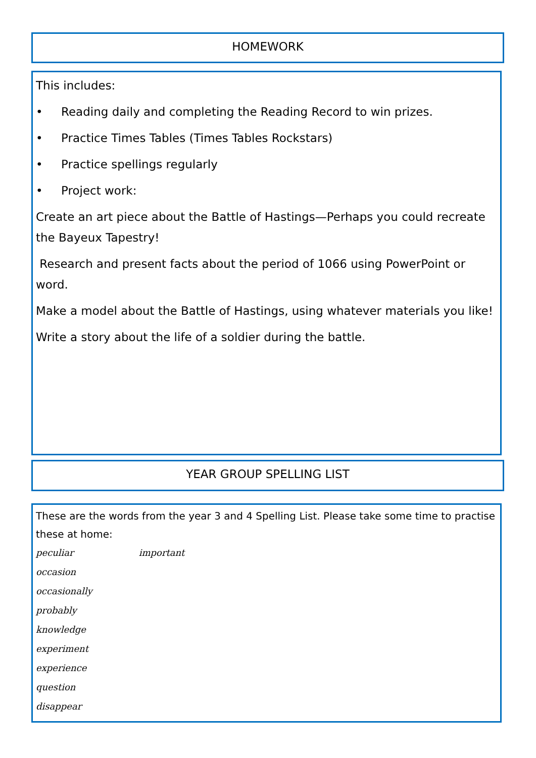HOMEWORK
This includes:
• Reading daily and completing the Reading Record to win prizes.
• Practice Times Tables (Times Tables Rockstars)
• Practice spellings regularly
• Project work:
Create an art piece about the Battle of Hastings—Perhaps you could recreate the Bayeux Tapestry!
Research and present facts about the period of 1066 using PowerPoint or word.
Make a model about the Battle of Hastings, using whatever materials you like!
Write a story about the life of a soldier during the battle.
YEAR GROUP SPELLING LIST
These are the words from the year 3 and 4 Spelling List. Please take some time to practise these at home:
peculiar important
occasion
occasionally
probably
knowledge
experiment
experience
question
disappear